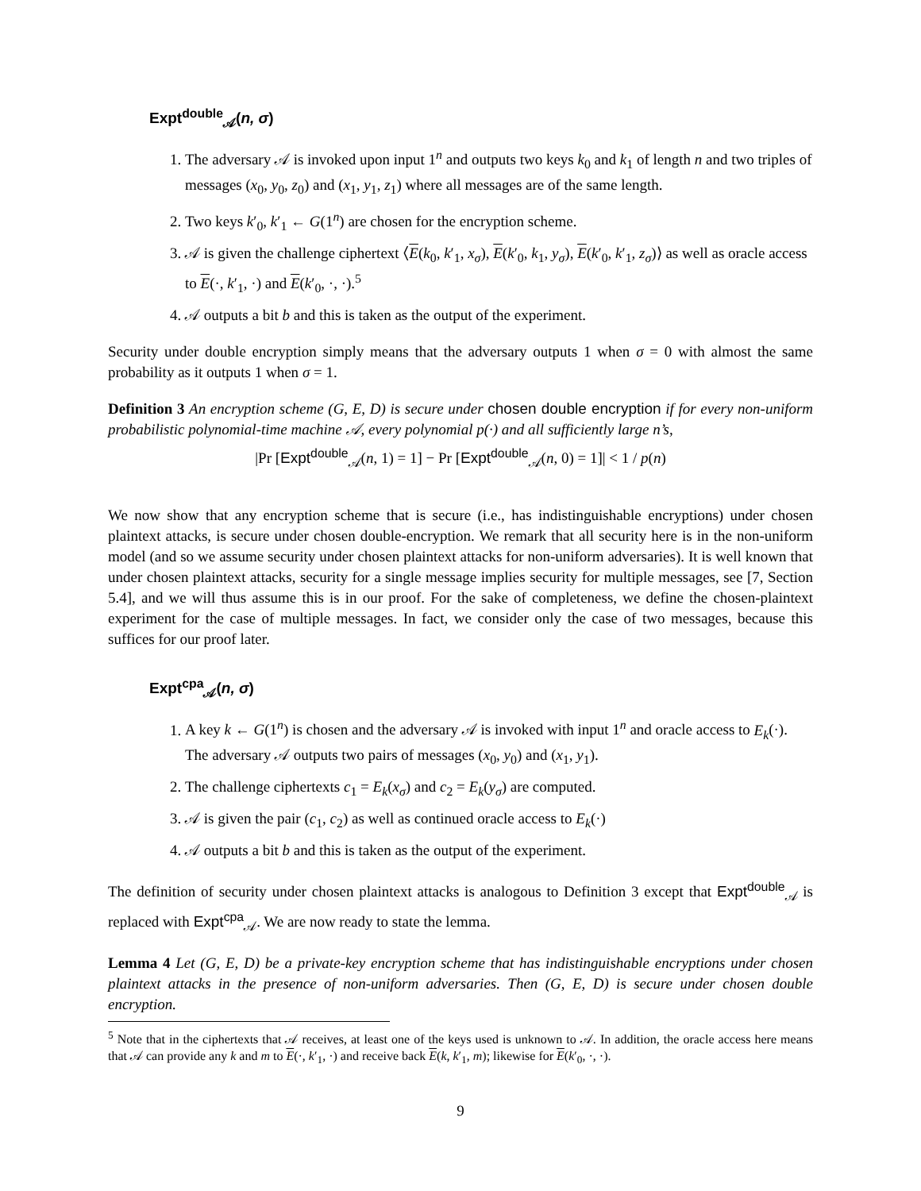Expt<sup>double</sup><sub>𝒜</sub>(n, σ)
1. The adversary 𝒜 is invoked upon input 1<sup>n</sup> and outputs two keys k<sub>0</sub> and k<sub>1</sub> of length n and two triples of messages (x<sub>0</sub>, y<sub>0</sub>, z<sub>0</sub>) and (x<sub>1</sub>, y<sub>1</sub>, z<sub>1</sub>) where all messages are of the same length.
2. Two keys k′<sub>0</sub>, k′<sub>1</sub> ← G(1<sup>n</sup>) are chosen for the encryption scheme.
3. 𝒜 is given the challenge ciphertext ⟨E(k<sub>0</sub>, k′<sub>1</sub>, x<sub>σ</sub>), E(k′<sub>0</sub>, k<sub>1</sub>, y<sub>σ</sub>), E(k′<sub>0</sub>, k′<sub>1</sub>, z<sub>σ</sub>)⟩ as well as oracle access to E(·, k′<sub>1</sub>, ·) and E(k′<sub>0</sub>, ·, ·).<sup>5</sup>
4. 𝒜 outputs a bit b and this is taken as the output of the experiment.
Security under double encryption simply means that the adversary outputs 1 when σ = 0 with almost the same probability as it outputs 1 when σ = 1.
Definition 3 An encryption scheme (G, E, D) is secure under chosen double encryption if for every non-uniform probabilistic polynomial-time machine 𝒜, every polynomial p(·) and all sufficiently large n’s,
|Pr [Expt<sup>double</sup><sub>𝒜</sub>(n, 1) = 1] − Pr [Expt<sup>double</sup><sub>𝒜</sub>(n, 0) = 1]| < 1 / p(n)
We now show that any encryption scheme that is secure (i.e., has indistinguishable encryptions) under chosen plaintext attacks, is secure under chosen double-encryption. We remark that all security here is in the non-uniform model (and so we assume security under chosen plaintext attacks for non-uniform adversaries). It is well known that under chosen plaintext attacks, security for a single message implies security for multiple messages, see [7, Section 5.4], and we will thus assume this is in our proof. For the sake of completeness, we define the chosen-plaintext experiment for the case of multiple messages. In fact, we consider only the case of two messages, because this suffices for our proof later.
Expt<sup>cpa</sup><sub>𝒜</sub>(n, σ)
1. A key k ← G(1<sup>n</sup>) is chosen and the adversary 𝒜 is invoked with input 1<sup>n</sup> and oracle access to E<sub>k</sub>(·). The adversary 𝒜 outputs two pairs of messages (x<sub>0</sub>, y<sub>0</sub>) and (x<sub>1</sub>, y<sub>1</sub>).
2. The challenge ciphertexts c<sub>1</sub> = E<sub>k</sub>(x<sub>σ</sub>) and c<sub>2</sub> = E<sub>k</sub>(y<sub>σ</sub>) are computed.
3. 𝒜 is given the pair (c<sub>1</sub>, c<sub>2</sub>) as well as continued oracle access to E<sub>k</sub>(·)
4. 𝒜 outputs a bit b and this is taken as the output of the experiment.
The definition of security under chosen plaintext attacks is analogous to Definition 3 except that Expt<sup>double</sup><sub>𝒜</sub> is replaced with Expt<sup>cpa</sup><sub>𝒜</sub>. We are now ready to state the lemma.
Lemma 4 Let (G, E, D) be a private-key encryption scheme that has indistinguishable encryptions under chosen plaintext attacks in the presence of non-uniform adversaries. Then (G, E, D) is secure under chosen double encryption.
<sup>5</sup> Note that in the ciphertexts that 𝒜 receives, at least one of the keys used is unknown to 𝒜. In addition, the oracle access here means that 𝒜 can provide any k and m to E(·, k′<sub>1</sub>, ·) and receive back E(k, k′<sub>1</sub>, m); likewise for E(k′<sub>0</sub>, ·, ·).
9